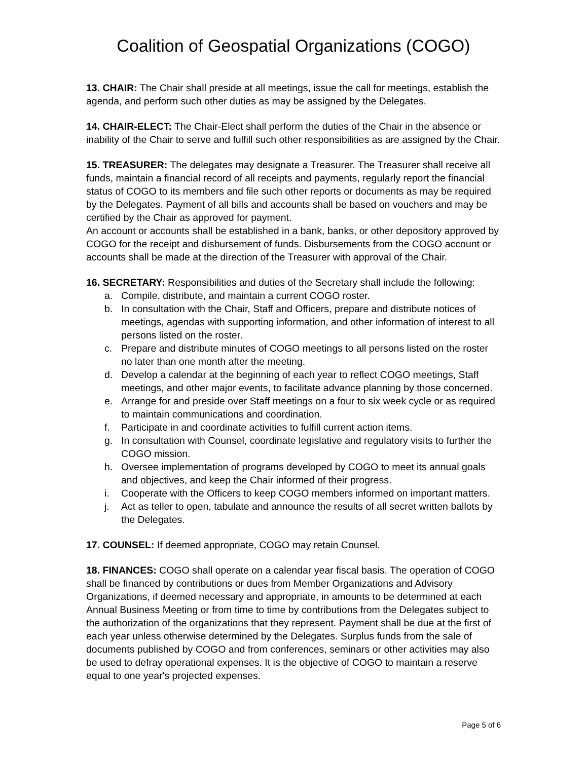Coalition of Geospatial Organizations (COGO)
13. CHAIR: The Chair shall preside at all meetings, issue the call for meetings, establish the agenda, and perform such other duties as may be assigned by the Delegates.
14. CHAIR-ELECT: The Chair-Elect shall perform the duties of the Chair in the absence or inability of the Chair to serve and fulfill such other responsibilities as are assigned by the Chair.
15. TREASURER: The delegates may designate a Treasurer. The Treasurer shall receive all funds, maintain a financial record of all receipts and payments, regularly report the financial status of COGO to its members and file such other reports or documents as may be required by the Delegates. Payment of all bills and accounts shall be based on vouchers and may be certified by the Chair as approved for payment.
An account or accounts shall be established in a bank, banks, or other depository approved by COGO for the receipt and disbursement of funds. Disbursements from the COGO account or accounts shall be made at the direction of the Treasurer with approval of the Chair.
16. SECRETARY: Responsibilities and duties of the Secretary shall include the following:
a. Compile, distribute, and maintain a current COGO roster.
b. In consultation with the Chair, Staff and Officers, prepare and distribute notices of meetings, agendas with supporting information, and other information of interest to all persons listed on the roster.
c. Prepare and distribute minutes of COGO meetings to all persons listed on the roster no later than one month after the meeting.
d. Develop a calendar at the beginning of each year to reflect COGO meetings, Staff meetings, and other major events, to facilitate advance planning by those concerned.
e. Arrange for and preside over Staff meetings on a four to six week cycle or as required to maintain communications and coordination.
f. Participate in and coordinate activities to fulfill current action items.
g. In consultation with Counsel, coordinate legislative and regulatory visits to further the COGO mission.
h. Oversee implementation of programs developed by COGO to meet its annual goals and objectives, and keep the Chair informed of their progress.
i. Cooperate with the Officers to keep COGO members informed on important matters.
j. Act as teller to open, tabulate and announce the results of all secret written ballots by the Delegates.
17. COUNSEL: If deemed appropriate, COGO may retain Counsel.
18. FINANCES: COGO shall operate on a calendar year fiscal basis. The operation of COGO shall be financed by contributions or dues from Member Organizations and Advisory Organizations, if deemed necessary and appropriate, in amounts to be determined at each Annual Business Meeting or from time to time by contributions from the Delegates subject to the authorization of the organizations that they represent. Payment shall be due at the first of each year unless otherwise determined by the Delegates. Surplus funds from the sale of documents published by COGO and from conferences, seminars or other activities may also be used to defray operational expenses. It is the objective of COGO to maintain a reserve equal to one year's projected expenses.
Page 5 of 6